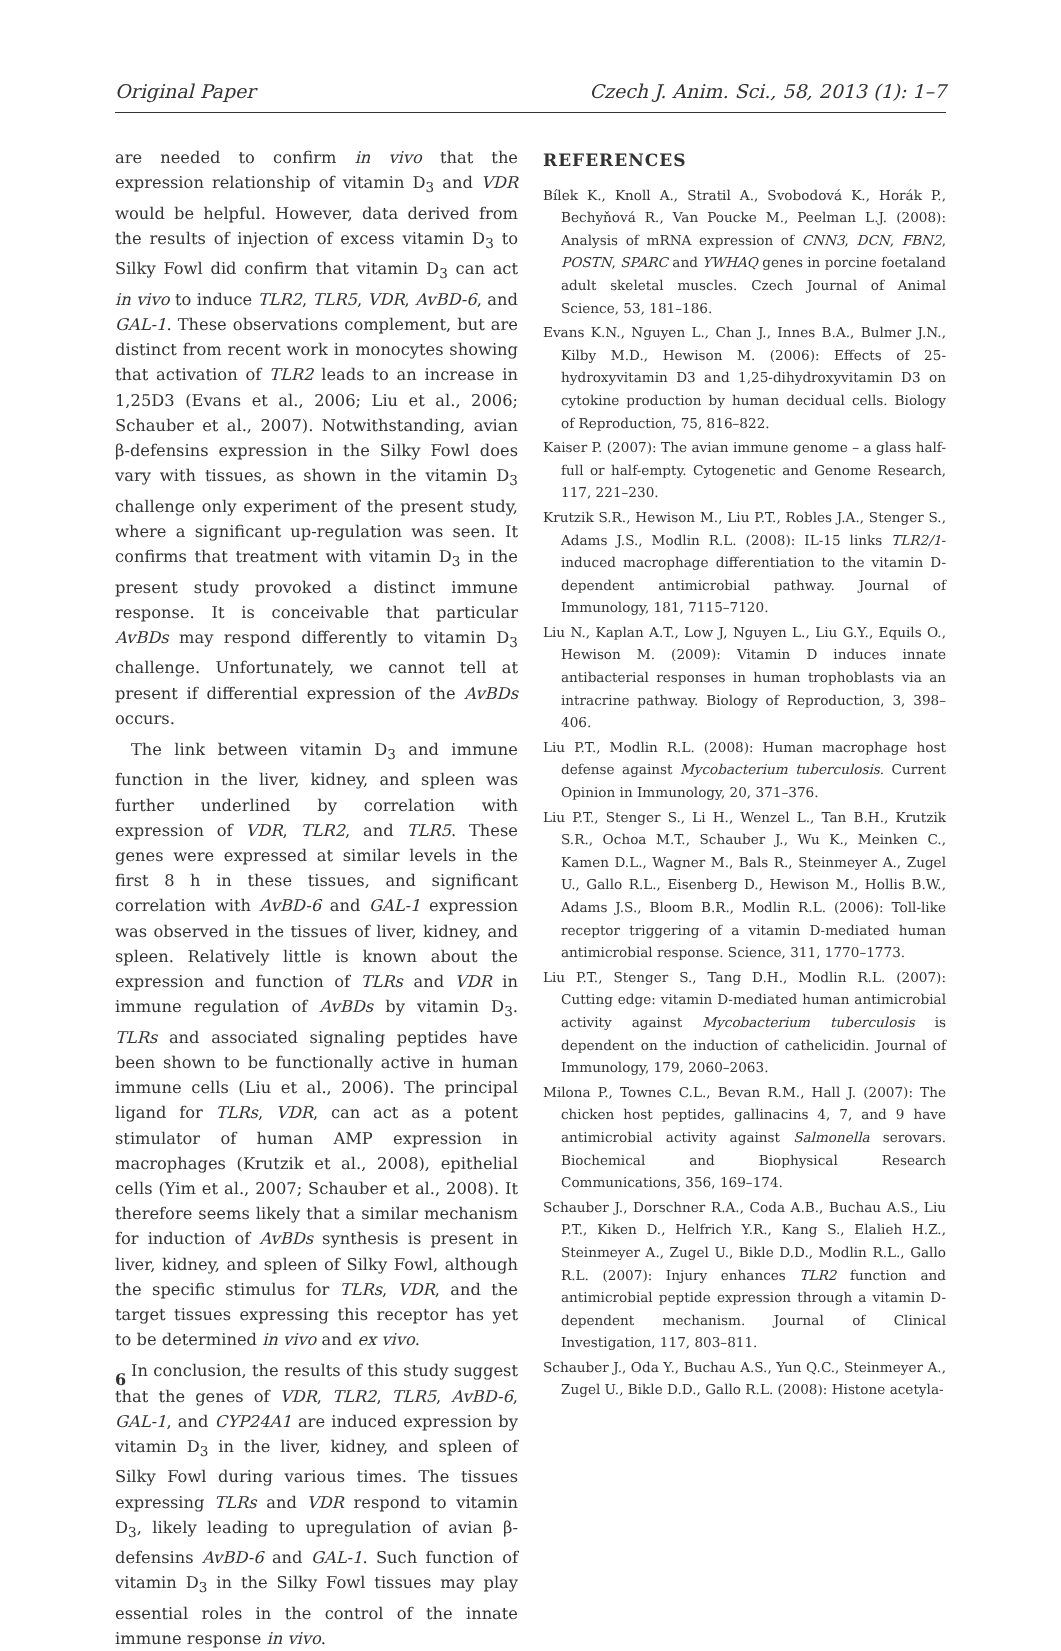Original Paper Czech J. Anim. Sci., 58, 2013 (1): 1–7
are needed to confirm in vivo that the expression relationship of vitamin D<sub>3</sub> and VDR would be helpful. However, data derived from the results of injection of excess vitamin D<sub>3</sub> to Silky Fowl did confirm that vitamin D<sub>3</sub> can act in vivo to induce TLR2, TLR5, VDR, AvBD-6, and GAL-1. These observations complement, but are distinct from recent work in monocytes showing that activation of TLR2 leads to an increase in 1,25D3 (Evans et al., 2006; Liu et al., 2006; Schauber et al., 2007). Notwithstanding, avian β-defensins expression in the Silky Fowl does vary with tissues, as shown in the vitamin D<sub>3</sub> challenge only experiment of the present study, where a significant up-regulation was seen. It confirms that treatment with vitamin D<sub>3</sub> in the present study provoked a distinct immune response. It is conceivable that particular AvBDs may respond differently to vitamin D<sub>3</sub> challenge. Unfortunately, we cannot tell at present if differential expression of the AvBDs occurs.
The link between vitamin D<sub>3</sub> and immune function in the liver, kidney, and spleen was further underlined by correlation with expression of VDR, TLR2, and TLR5. These genes were expressed at similar levels in the first 8 h in these tissues, and significant correlation with AvBD-6 and GAL-1 expression was observed in the tissues of liver, kidney, and spleen. Relatively little is known about the expression and function of TLRs and VDR in immune regulation of AvBDs by vitamin D<sub>3</sub>. TLRs and associated signaling peptides have been shown to be functionally active in human immune cells (Liu et al., 2006). The principal ligand for TLRs, VDR, can act as a potent stimulator of human AMP expression in macrophages (Krutzik et al., 2008), epithelial cells (Yim et al., 2007; Schauber et al., 2008). It therefore seems likely that a similar mechanism for induction of AvBDs synthesis is present in liver, kidney, and spleen of Silky Fowl, although the specific stimulus for TLRs, VDR, and the target tissues expressing this receptor has yet to be determined in vivo and ex vivo.
In conclusion, the results of this study suggest that the genes of VDR, TLR2, TLR5, AvBD-6, GAL-1, and CYP24A1 are induced expression by vitamin D<sub>3</sub> in the liver, kidney, and spleen of Silky Fowl during various times. The tissues expressing TLRs and VDR respond to vitamin D<sub>3</sub>, likely leading to upregulation of avian β-defensins AvBD-6 and GAL-1. Such function of vitamin D<sub>3</sub> in the Silky Fowl tissues may play essential roles in the control of the innate immune response in vivo.
REFERENCES
Bílek K., Knoll A., Stratil A., Svobodová K., Horák P., Bechyňová R., Van Poucke M., Peelman L.J. (2008): Analysis of mRNA expression of CNN3, DCN, FBN2, POSTN, SPARC and YWHAQ genes in porcine foetaland adult skeletal muscles. Czech Journal of Animal Science, 53, 181–186.
Evans K.N., Nguyen L., Chan J., Innes B.A., Bulmer J.N., Kilby M.D., Hewison M. (2006): Effects of 25-hydroxyvitamin D3 and 1,25-dihydroxyvitamin D3 on cytokine production by human decidual cells. Biology of Reproduction, 75, 816–822.
Kaiser P. (2007): The avian immune genome – a glass half-full or half-empty. Cytogenetic and Genome Research, 117, 221–230.
Krutzik S.R., Hewison M., Liu P.T., Robles J.A., Stenger S., Adams J.S., Modlin R.L. (2008): IL-15 links TLR2/1-induced macrophage differentiation to the vitamin D-dependent antimicrobial pathway. Journal of Immunology, 181, 7115–7120.
Liu N., Kaplan A.T., Low J, Nguyen L., Liu G.Y., Equils O., Hewison M. (2009): Vitamin D induces innate antibacterial responses in human trophoblasts via an intracrine pathway. Biology of Reproduction, 3, 398–406.
Liu P.T., Modlin R.L. (2008): Human macrophage host defense against Mycobacterium tuberculosis. Current Opinion in Immunology, 20, 371–376.
Liu P.T., Stenger S., Li H., Wenzel L., Tan B.H., Krutzik S.R., Ochoa M.T., Schauber J., Wu K., Meinken C., Kamen D.L., Wagner M., Bals R., Steinmeyer A., Zugel U., Gallo R.L., Eisenberg D., Hewison M., Hollis B.W., Adams J.S., Bloom B.R., Modlin R.L. (2006): Toll-like receptor triggering of a vitamin D-mediated human antimicrobial response. Science, 311, 1770–1773.
Liu P.T., Stenger S., Tang D.H., Modlin R.L. (2007): Cutting edge: vitamin D-mediated human antimicrobial activity against Mycobacterium tuberculosis is dependent on the induction of cathelicidin. Journal of Immunology, 179, 2060–2063.
Milona P., Townes C.L., Bevan R.M., Hall J. (2007): The chicken host peptides, gallinacins 4, 7, and 9 have antimicrobial activity against Salmonella serovars. Biochemical and Biophysical Research Communications, 356, 169–174.
Schauber J., Dorschner R.A., Coda A.B., Buchau A.S., Liu P.T., Kiken D., Helfrich Y.R., Kang S., Elalieh H.Z., Steinmeyer A., Zugel U., Bikle D.D., Modlin R.L., Gallo R.L. (2007): Injury enhances TLR2 function and antimicrobial peptide expression through a vitamin D-dependent mechanism. Journal of Clinical Investigation, 117, 803–811.
Schauber J., Oda Y., Buchau A.S., Yun Q.C., Steinmeyer A., Zugel U., Bikle D.D., Gallo R.L. (2008): Histone acetyla-
6